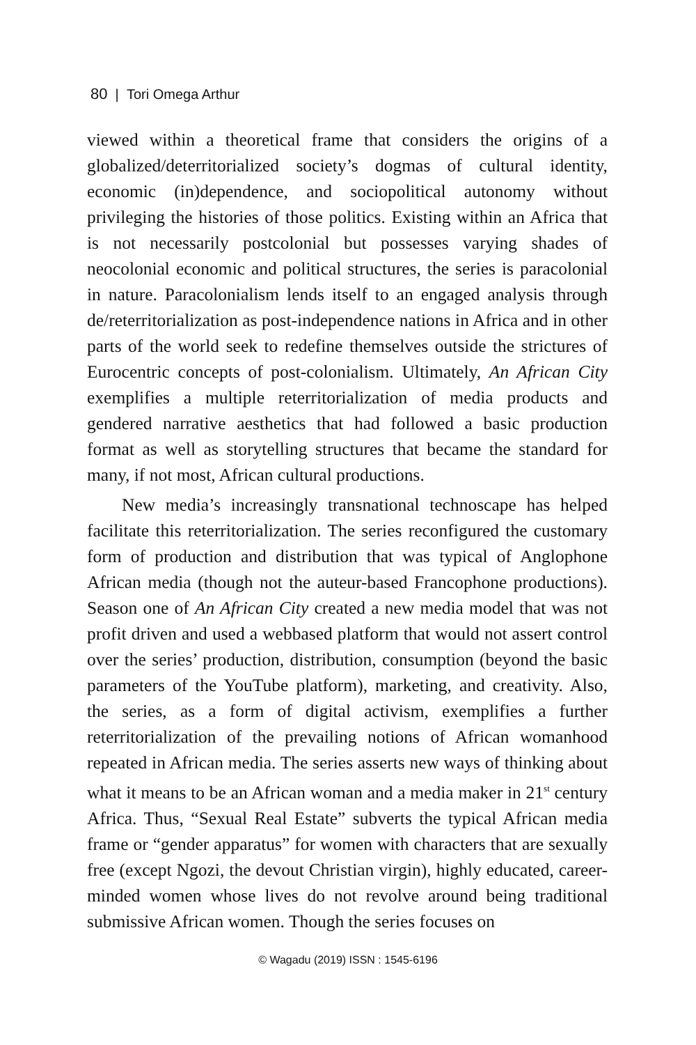80 | Tori Omega Arthur
viewed within a theoretical frame that considers the origins of a globalized/deterritorialized society’s dogmas of cultural identity, economic (in)dependence, and sociopolitical autonomy without privileging the histories of those politics. Existing within an Africa that is not necessarily postcolonial but possesses varying shades of neocolonial economic and political structures, the series is paracolonial in nature. Paracolonialism lends itself to an engaged analysis through de/reterritorialization as post-independence nations in Africa and in other parts of the world seek to redefine themselves outside the strictures of Eurocentric concepts of post-colonialism. Ultimately, An African City exemplifies a multiple reterritorialization of media products and gendered narrative aesthetics that had followed a basic production format as well as storytelling structures that became the standard for many, if not most, African cultural productions.
New media’s increasingly transnational technoscape has helped facilitate this reterritorialization. The series reconfigured the customary form of production and distribution that was typical of Anglophone African media (though not the auteur-based Francophone productions). Season one of An African City created a new media model that was not profit driven and used a webbased platform that would not assert control over the series’ production, distribution, consumption (beyond the basic parameters of the YouTube platform), marketing, and creativity. Also, the series, as a form of digital activism, exemplifies a further reterritorialization of the prevailing notions of African womanhood repeated in African media. The series asserts new ways of thinking about what it means to be an African woman and a media maker in 21<sup>st</sup> century Africa. Thus, “Sexual Real Estate” subverts the typical African media frame or “gender apparatus” for women with characters that are sexually free (except Ngozi, the devout Christian virgin), highly educated, career-minded women whose lives do not revolve around being traditional submissive African women. Though the series focuses on
© Wagadu (2019) ISSN : 1545-6196